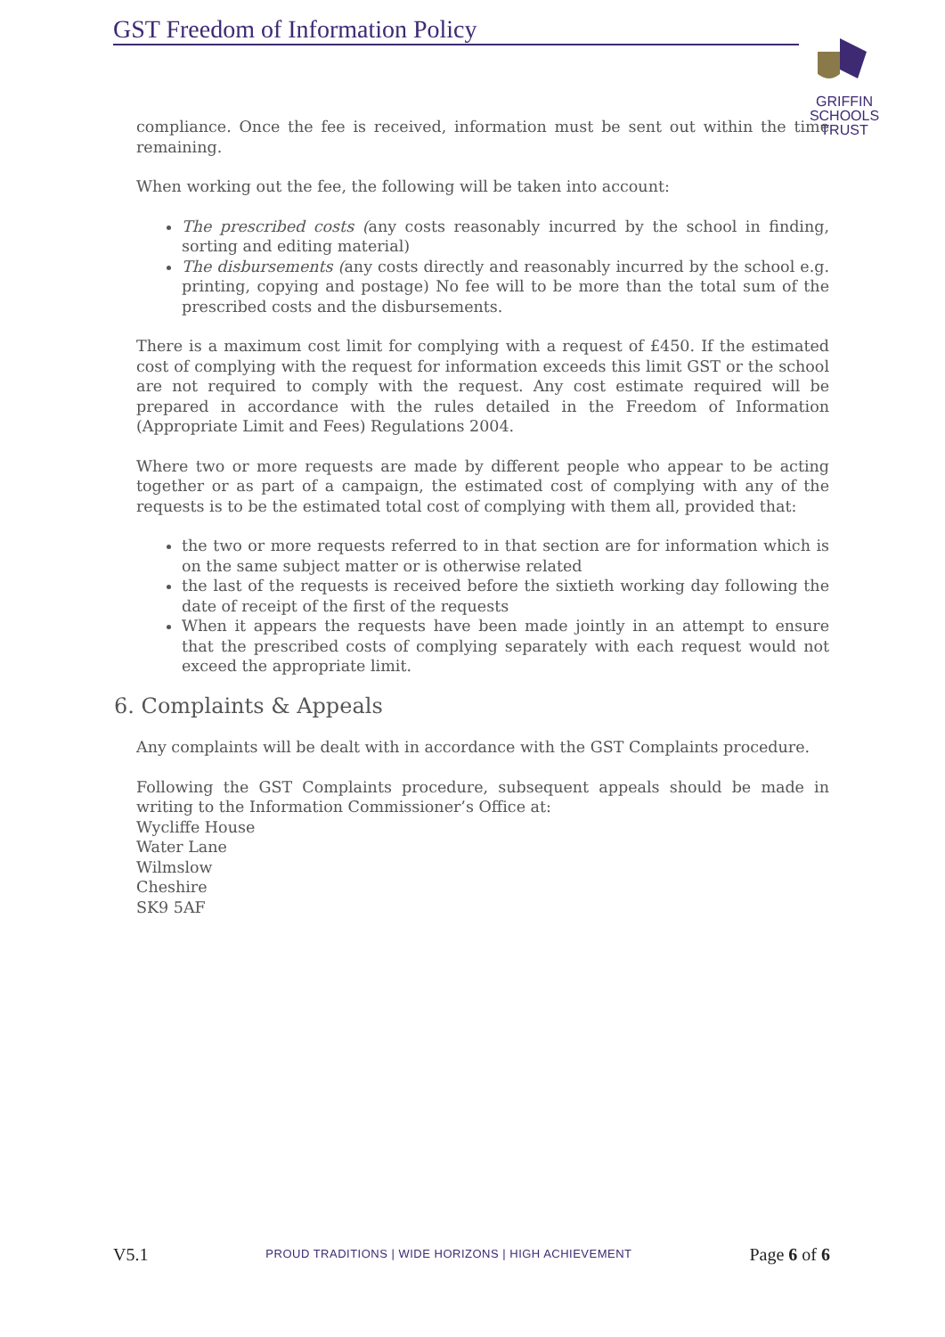GST Freedom of Information Policy
GRIFFIN
SCHOOLS
TRUST
compliance. Once the fee is received, information must be sent out within the time remaining.
When working out the fee, the following will be taken into account:
The prescribed costs (any costs reasonably incurred by the school in finding, sorting and editing material)
The disbursements (any costs directly and reasonably incurred by the school e.g. printing, copying and postage) No fee will to be more than the total sum of the prescribed costs and the disbursements.
There is a maximum cost limit for complying with a request of £450. If the estimated cost of complying with the request for information exceeds this limit GST or the school are not required to comply with the request. Any cost estimate required will be prepared in accordance with the rules detailed in the Freedom of Information (Appropriate Limit and Fees) Regulations 2004.
Where two or more requests are made by different people who appear to be acting together or as part of a campaign, the estimated cost of complying with any of the requests is to be the estimated total cost of complying with them all, provided that:
the two or more requests referred to in that section are for information which is on the same subject matter or is otherwise related
the last of the requests is received before the sixtieth working day following the date of receipt of the first of the requests
When it appears the requests have been made jointly in an attempt to ensure that the prescribed costs of complying separately with each request would not exceed the appropriate limit.
6. Complaints & Appeals
Any complaints will be dealt with in accordance with the GST Complaints procedure.
Following the GST Complaints procedure, subsequent appeals should be made in writing to the Information Commissioner’s Office at:
Wycliffe House
Water Lane
Wilmslow
Cheshire
SK9 5AF
V5.1 PROUD TRADITIONS | WIDE HORIZONS | HIGH ACHIEVEMENT Page 6 of 6